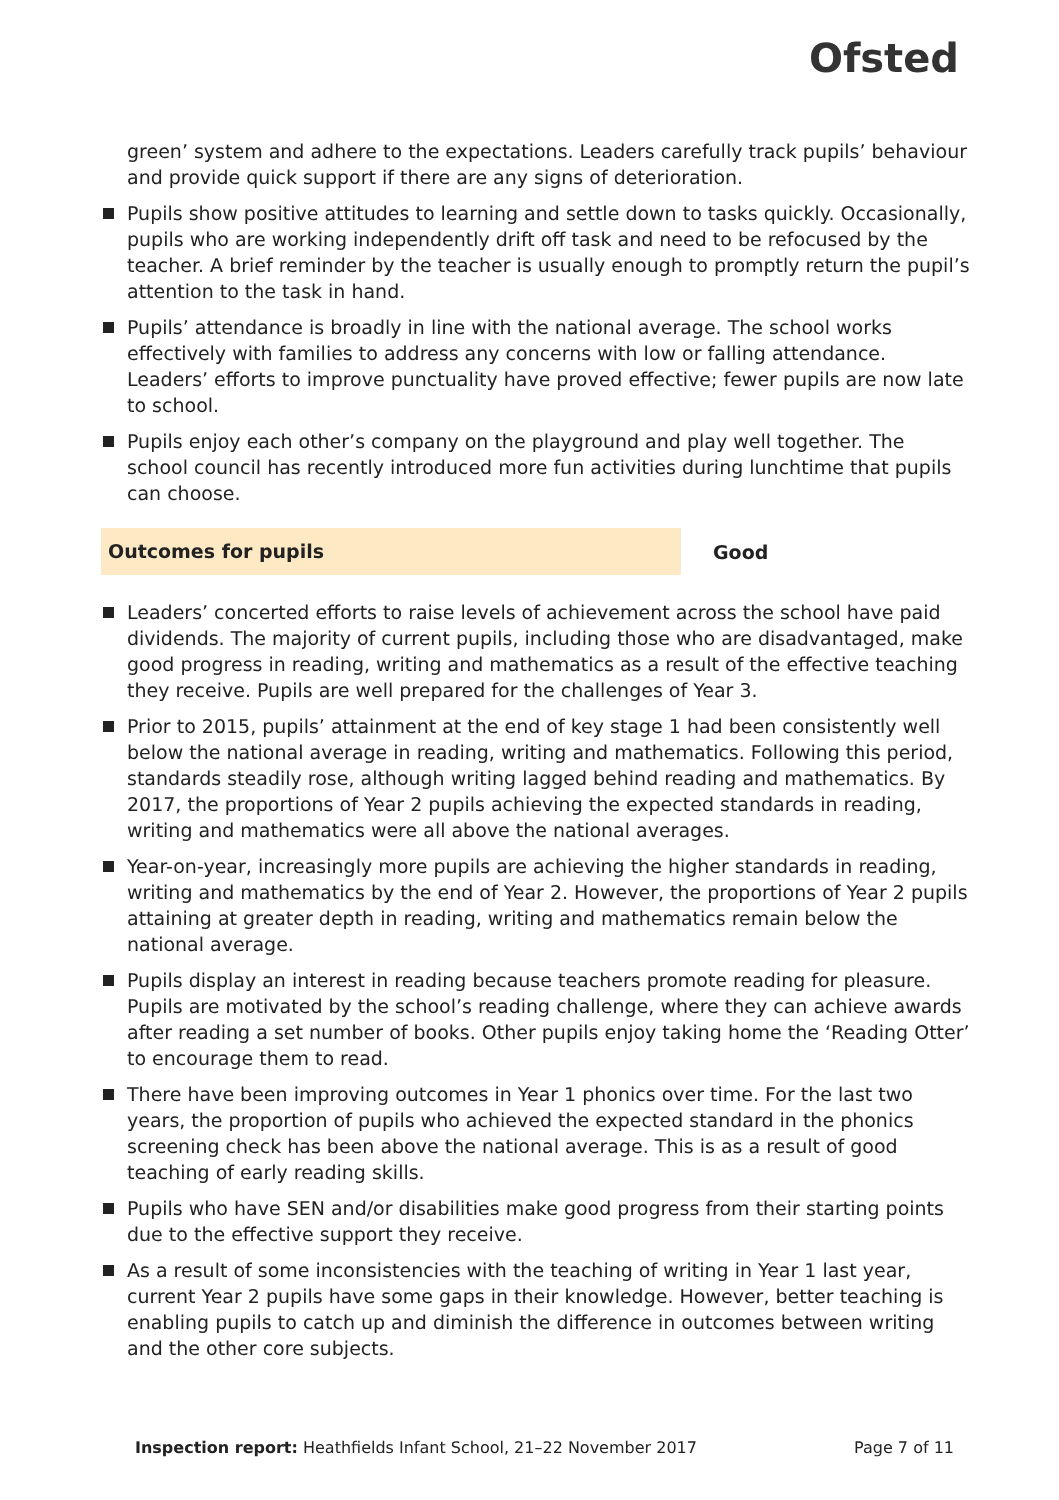Ofsted
green’ system and adhere to the expectations. Leaders carefully track pupils’ behaviour and provide quick support if there are any signs of deterioration.
Pupils show positive attitudes to learning and settle down to tasks quickly. Occasionally, pupils who are working independently drift off task and need to be refocused by the teacher. A brief reminder by the teacher is usually enough to promptly return the pupil’s attention to the task in hand.
Pupils’ attendance is broadly in line with the national average. The school works effectively with families to address any concerns with low or falling attendance. Leaders’ efforts to improve punctuality have proved effective; fewer pupils are now late to school.
Pupils enjoy each other’s company on the playground and play well together. The school council has recently introduced more fun activities during lunchtime that pupils can choose.
Outcomes for pupils
Good
Leaders’ concerted efforts to raise levels of achievement across the school have paid dividends. The majority of current pupils, including those who are disadvantaged, make good progress in reading, writing and mathematics as a result of the effective teaching they receive. Pupils are well prepared for the challenges of Year 3.
Prior to 2015, pupils’ attainment at the end of key stage 1 had been consistently well below the national average in reading, writing and mathematics. Following this period, standards steadily rose, although writing lagged behind reading and mathematics. By 2017, the proportions of Year 2 pupils achieving the expected standards in reading, writing and mathematics were all above the national averages.
Year-on-year, increasingly more pupils are achieving the higher standards in reading, writing and mathematics by the end of Year 2. However, the proportions of Year 2 pupils attaining at greater depth in reading, writing and mathematics remain below the national average.
Pupils display an interest in reading because teachers promote reading for pleasure. Pupils are motivated by the school’s reading challenge, where they can achieve awards after reading a set number of books. Other pupils enjoy taking home the ‘Reading Otter’ to encourage them to read.
There have been improving outcomes in Year 1 phonics over time. For the last two years, the proportion of pupils who achieved the expected standard in the phonics screening check has been above the national average. This is as a result of good teaching of early reading skills.
Pupils who have SEN and/or disabilities make good progress from their starting points due to the effective support they receive.
As a result of some inconsistencies with the teaching of writing in Year 1 last year, current Year 2 pupils have some gaps in their knowledge. However, better teaching is enabling pupils to catch up and diminish the difference in outcomes between writing and the other core subjects.
Inspection report: Heathfields Infant School, 21–22 November 2017
Page 7 of 11